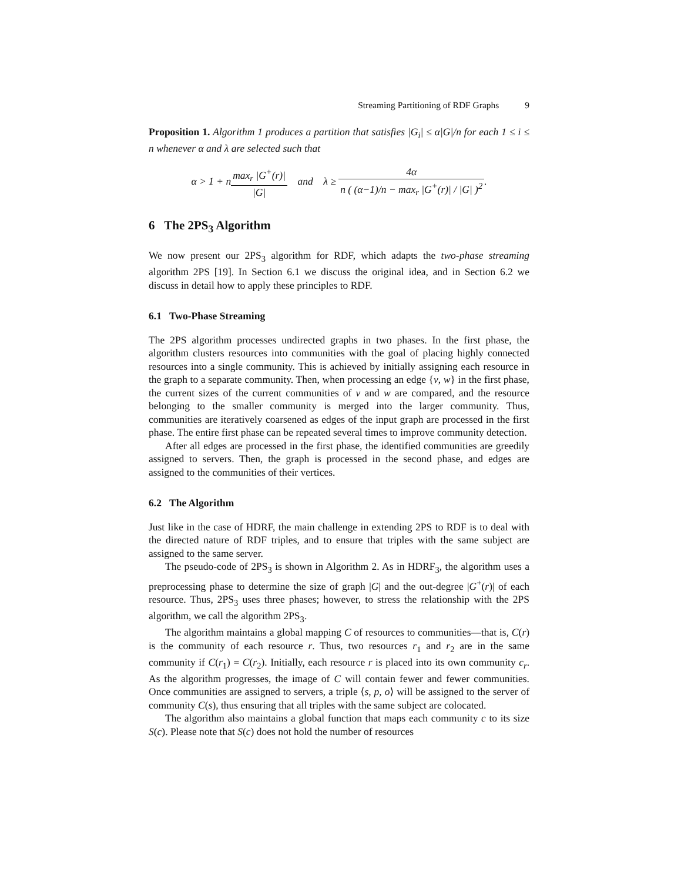Streaming Partitioning of RDF Graphs 9
Proposition 1. Algorithm 1 produces a partition that satisfies |G<sub>i</sub>| ≤ α|G|/n for each 1 ≤ i ≤ n whenever α and λ are selected such that
α > 1 + nmax<sub>r</sub> |G<sup>+</sup>(r)| |G| and λ ≥ 4α n ( (α−1)/n − max<sub>r</sub> |G<sup>+</sup>(r)| / |G| )<sup>2</sup>.
6 The 2PS<sub>3</sub> Algorithm
We now present our 2PS<sub>3</sub> algorithm for RDF, which adapts the two-phase streaming algorithm 2PS [19]. In Section 6.1 we discuss the original idea, and in Section 6.2 we discuss in detail how to apply these principles to RDF.
6.1 Two-Phase Streaming
The 2PS algorithm processes undirected graphs in two phases. In the first phase, the algorithm clusters resources into communities with the goal of placing highly connected resources into a single community. This is achieved by initially assigning each resource in the graph to a separate community. Then, when processing an edge {v, w} in the first phase, the current sizes of the current communities of v and w are compared, and the resource belonging to the smaller community is merged into the larger community. Thus, communities are iteratively coarsened as edges of the input graph are processed in the first phase. The entire first phase can be repeated several times to improve community detection.
After all edges are processed in the first phase, the identified communities are greedily assigned to servers. Then, the graph is processed in the second phase, and edges are assigned to the communities of their vertices.
6.2 The Algorithm
Just like in the case of HDRF, the main challenge in extending 2PS to RDF is to deal with the directed nature of RDF triples, and to ensure that triples with the same subject are assigned to the same server.
The pseudo-code of 2PS<sub>3</sub> is shown in Algorithm 2. As in HDRF<sub>3</sub>, the algorithm uses a preprocessing phase to determine the size of graph |G| and the out-degree |G<sup>+</sup>(r)| of each resource. Thus, 2PS<sub>3</sub> uses three phases; however, to stress the relationship with the 2PS algorithm, we call the algorithm 2PS<sub>3</sub>.
The algorithm maintains a global mapping C of resources to communities—that is, C(r) is the community of each resource r. Thus, two resources r<sub>1</sub> and r<sub>2</sub> are in the same community if C(r<sub>1</sub>) = C(r<sub>2</sub>). Initially, each resource r is placed into its own community c<sub>r</sub>. As the algorithm progresses, the image of C will contain fewer and fewer communities. Once communities are assigned to servers, a triple ⟨s, p, o⟩ will be assigned to the server of community C(s), thus ensuring that all triples with the same subject are colocated.
The algorithm also maintains a global function that maps each community c to its size S(c). Please note that S(c) does not hold the number of resources